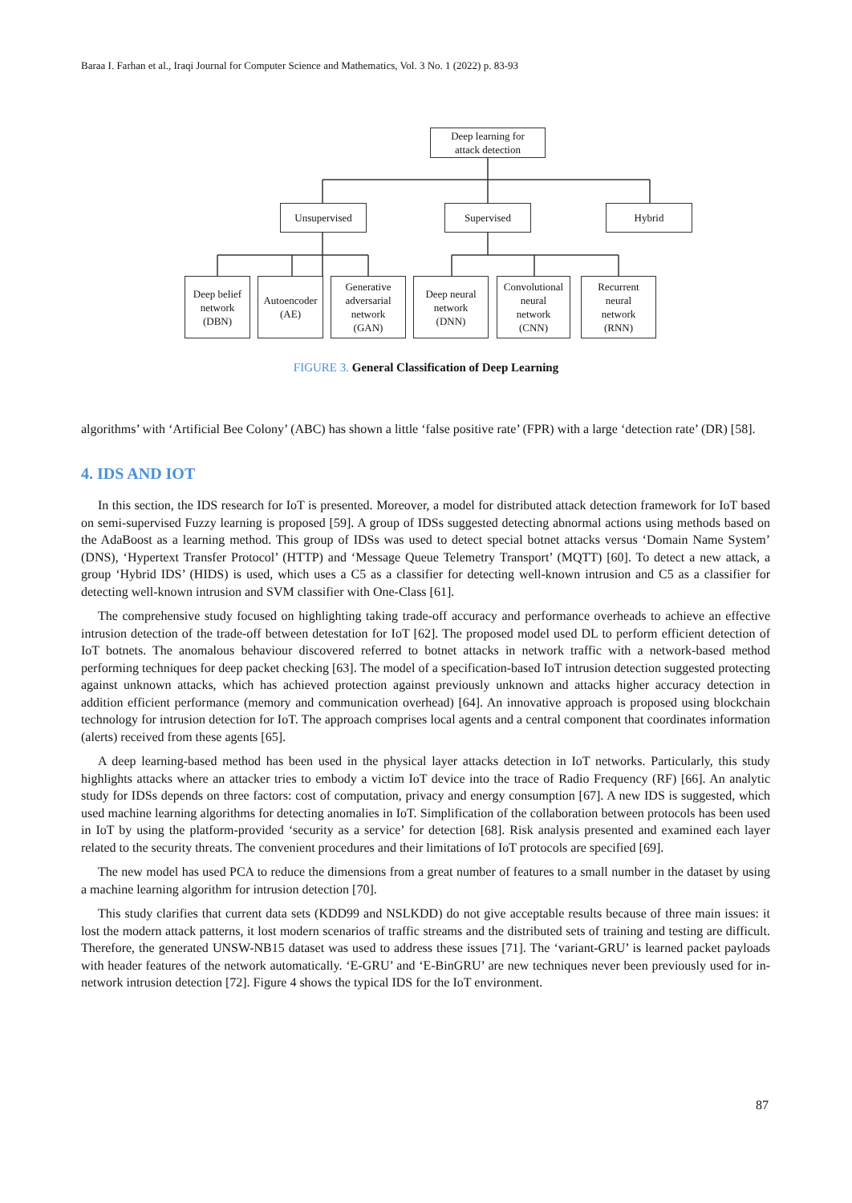Baraa I. Farhan et al., Iraqi Journal for Computer Science and Mathematics, Vol. 3 No. 1 (2022) p. 83-93
Deep learning for
attack detection
Unsupervised Supervised Hybrid
Deep belief
network
(DBN)
Autoencoder
(AE)
Generative
adversarial
network
(GAN)
Deep neural
network
(DNN)
Convolutional
neural
network
(CNN)
Recurrent
neural
network
(RNN)
FIGURE 3. General Classification of Deep Learning
algorithms’ with ‘Artificial Bee Colony’ (ABC) has shown a little ‘false positive rate’ (FPR) with a large ‘detection rate’ (DR) [58].
4. IDS AND IOT
In this section, the IDS research for IoT is presented. Moreover, a model for distributed attack detection framework for IoT based on semi-supervised Fuzzy learning is proposed [59]. A group of IDSs suggested detecting abnormal actions using methods based on the AdaBoost as a learning method. This group of IDSs was used to detect special botnet attacks versus ‘Domain Name System’ (DNS), ‘Hypertext Transfer Protocol’ (HTTP) and ‘Message Queue Telemetry Transport’ (MQTT) [60]. To detect a new attack, a group ‘Hybrid IDS’ (HIDS) is used, which uses a C5 as a classifier for detecting well-known intrusion and C5 as a classifier for detecting well-known intrusion and SVM classifier with One-Class [61].
The comprehensive study focused on highlighting taking trade-off accuracy and performance overheads to achieve an effective intrusion detection of the trade-off between detestation for IoT [62]. The proposed model used DL to perform efficient detection of IoT botnets. The anomalous behaviour discovered referred to botnet attacks in network traffic with a network-based method performing techniques for deep packet checking [63]. The model of a specification-based IoT intrusion detection suggested protecting against unknown attacks, which has achieved protection against previously unknown and attacks higher accuracy detection in addition efficient performance (memory and communication overhead) [64]. An innovative approach is proposed using blockchain technology for intrusion detection for IoT. The approach comprises local agents and a central component that coordinates information (alerts) received from these agents [65].
A deep learning-based method has been used in the physical layer attacks detection in IoT networks. Particularly, this study highlights attacks where an attacker tries to embody a victim IoT device into the trace of Radio Frequency (RF) [66]. An analytic study for IDSs depends on three factors: cost of computation, privacy and energy consumption [67]. A new IDS is suggested, which used machine learning algorithms for detecting anomalies in IoT. Simplification of the collaboration between protocols has been used in IoT by using the platform-provided ‘security as a service’ for detection [68]. Risk analysis presented and examined each layer related to the security threats. The convenient procedures and their limitations of IoT protocols are specified [69].
The new model has used PCA to reduce the dimensions from a great number of features to a small number in the dataset by using a machine learning algorithm for intrusion detection [70].
This study clarifies that current data sets (KDD99 and NSLKDD) do not give acceptable results because of three main issues: it lost the modern attack patterns, it lost modern scenarios of traffic streams and the distributed sets of training and testing are difficult. Therefore, the generated UNSW-NB15 dataset was used to address these issues [71]. The ‘variant-GRU’ is learned packet payloads with header features of the network automatically. ‘E-GRU’ and ‘E-BinGRU’ are new techniques never been previously used for in-network intrusion detection [72]. Figure 4 shows the typical IDS for the IoT environment.
87